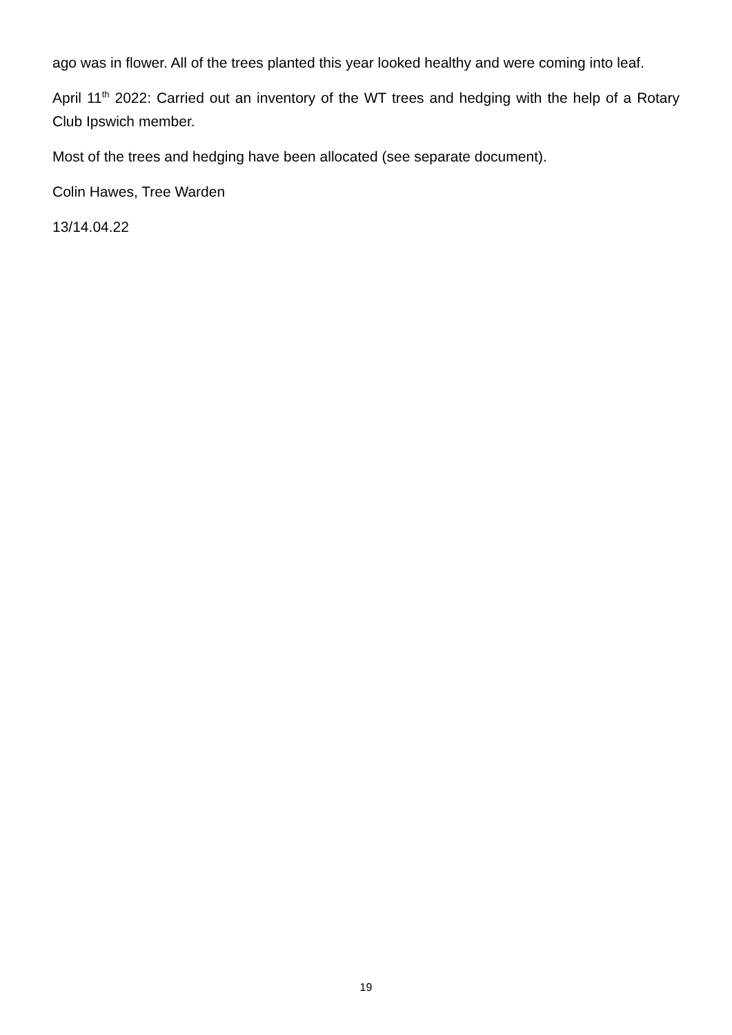ago was in flower. All of the trees planted this year looked healthy and were coming into leaf.
April 11<sup>th</sup> 2022: Carried out an inventory of the WT trees and hedging with the help of a Rotary Club Ipswich member.
Most of the trees and hedging have been allocated (see separate document).
Colin Hawes, Tree Warden
13/14.04.22
19